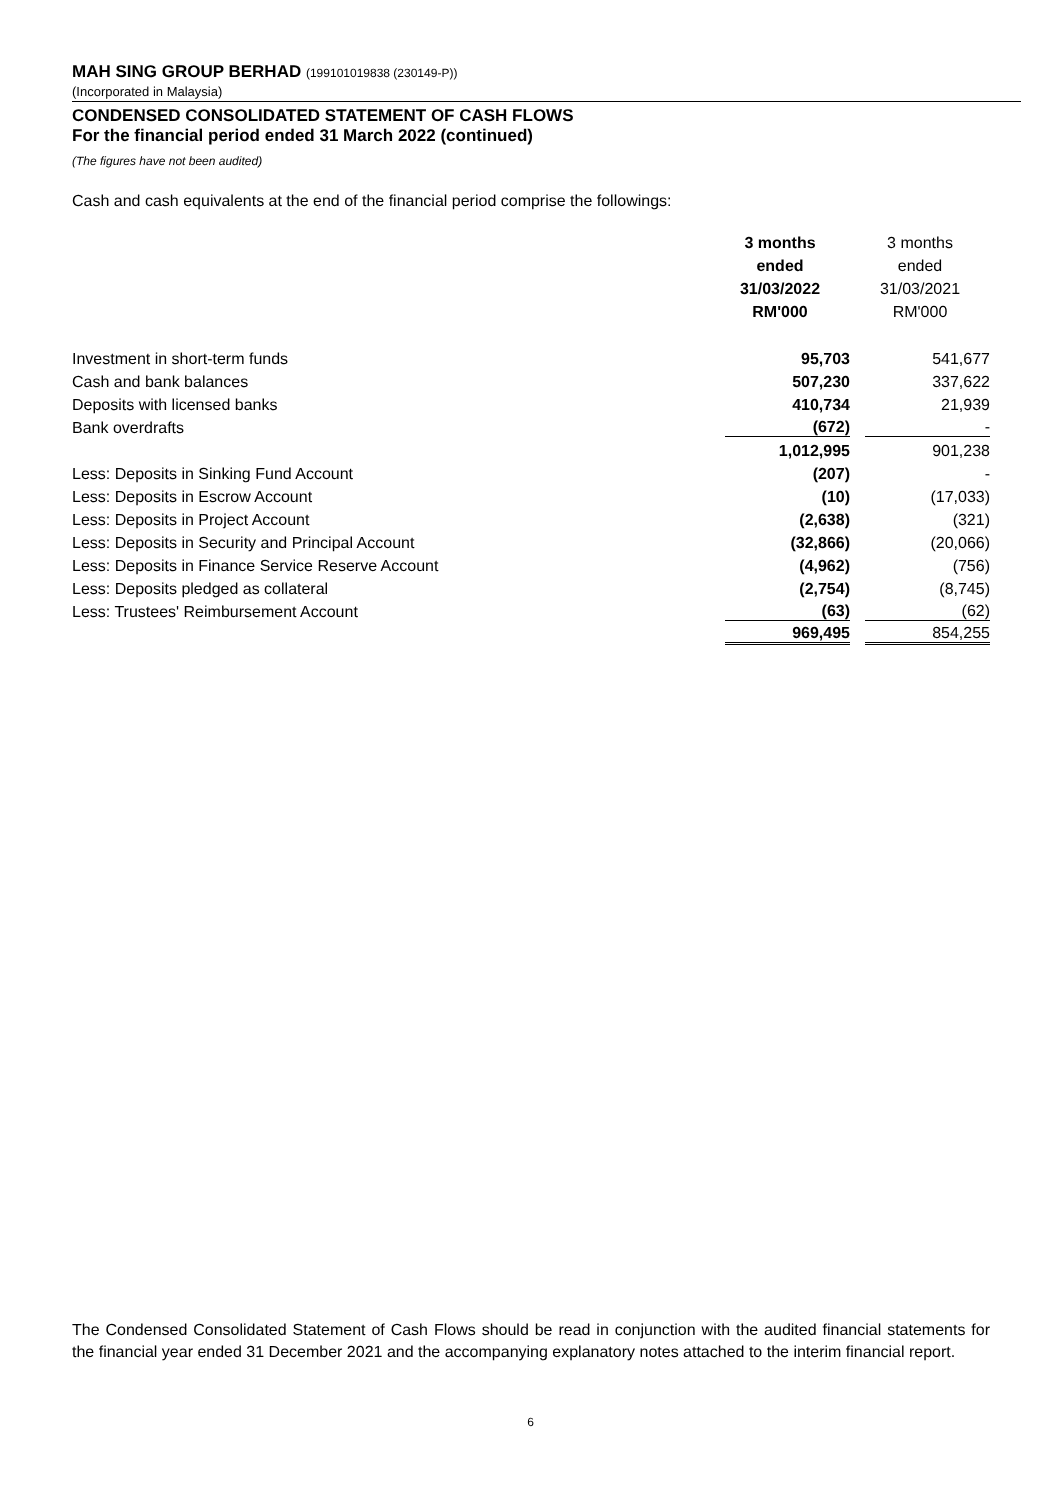MAH SING GROUP BERHAD (199101019838 (230149-P))
(Incorporated in Malaysia)
CONDENSED CONSOLIDATED STATEMENT OF CASH FLOWS
For the financial period ended 31 March 2022 (continued)
(The figures have not been audited)
Cash and cash equivalents at the end of the financial period comprise the followings:
| | 3 months ended 31/03/2022 RM'000 | 3 months ended 31/03/2021 RM'000 |
| --- | --- | --- |
| Investment in short-term funds | 95,703 | 541,677 |
| Cash and bank balances | 507,230 | 337,622 |
| Deposits with licensed banks | 410,734 | 21,939 |
| Bank overdrafts | (672) | - |
| | 1,012,995 | 901,238 |
| Less: Deposits in Sinking Fund Account | (207) | - |
| Less: Deposits in Escrow Account | (10) | (17,033) |
| Less: Deposits in Project Account | (2,638) | (321) |
| Less: Deposits in Security and Principal Account | (32,866) | (20,066) |
| Less: Deposits in Finance Service Reserve Account | (4,962) | (756) |
| Less: Deposits pledged as collateral | (2,754) | (8,745) |
| Less: Trustees' Reimbursement Account | (63) | (62) |
| | 969,495 | 854,255 |
The Condensed Consolidated Statement of Cash Flows should be read in conjunction with the audited financial statements for the financial year ended 31 December 2021 and the accompanying explanatory notes attached to the interim financial report.
6